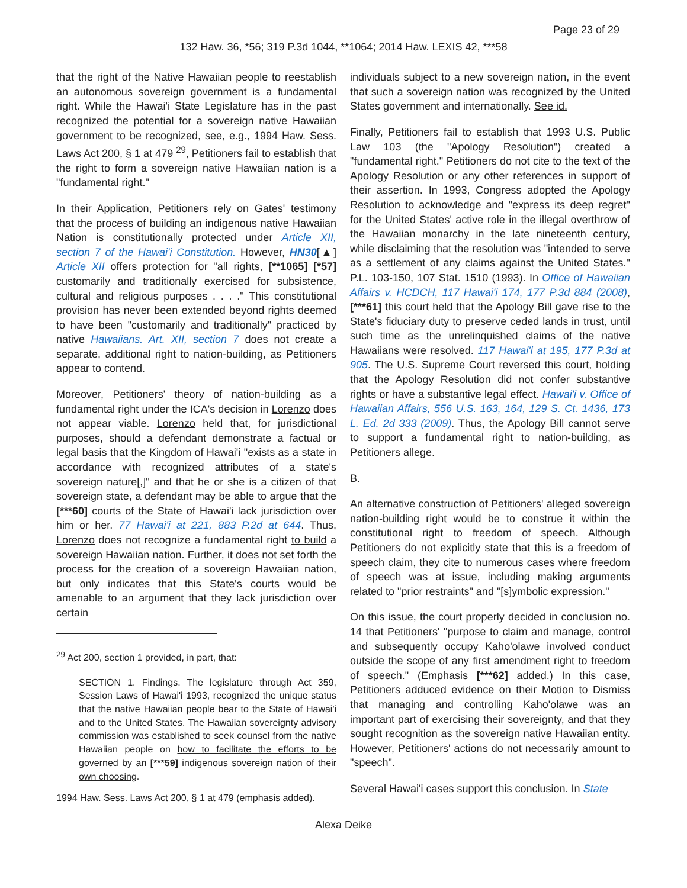Page 23 of 29
132 Haw. 36, *56; 319 P.3d 1044, **1064; 2014 Haw. LEXIS 42, ***58
that the right of the Native Hawaiian people to reestablish an autonomous sovereign government is a fundamental right. While the Hawai'i State Legislature has in the past recognized the potential for a sovereign native Hawaiian government to be recognized, see, e.g., 1994 Haw. Sess. Laws Act 200, § 1 at 479 <sup>29</sup>, Petitioners fail to establish that the right to form a sovereign native Hawaiian nation is a "fundamental right."
In their Application, Petitioners rely on Gates' testimony that the process of building an indigenous native Hawaiian Nation is constitutionally protected under Article XII, section 7 of the Hawai'i Constitution. However, HN30[▲] Article XII offers protection for "all rights, [**1065] [*57] customarily and traditionally exercised for subsistence, cultural and religious purposes . . . ." This constitutional provision has never been extended beyond rights deemed to have been "customarily and traditionally" practiced by native Hawaiians. Art. XII, section 7 does not create a separate, additional right to nation-building, as Petitioners appear to contend.
Moreover, Petitioners' theory of nation-building as a fundamental right under the ICA's decision in Lorenzo does not appear viable. Lorenzo held that, for jurisdictional purposes, should a defendant demonstrate a factual or legal basis that the Kingdom of Hawai'i "exists as a state in accordance with recognized attributes of a state's sovereign nature[,]" and that he or she is a citizen of that sovereign state, a defendant may be able to argue that the [***60] courts of the State of Hawai'i lack jurisdiction over him or her. 77 Hawai'i at 221, 883 P.2d at 644. Thus, Lorenzo does not recognize a fundamental right to build a sovereign Hawaiian nation. Further, it does not set forth the process for the creation of a sovereign Hawaiian nation, but only indicates that this State's courts would be amenable to an argument that they lack jurisdiction over certain
<sup>29</sup> Act 200, section 1 provided, in part, that:
SECTION 1. Findings. The legislature through Act 359, Session Laws of Hawai'i 1993, recognized the unique status that the native Hawaiian people bear to the State of Hawai'i and to the United States. The Hawaiian sovereignty advisory commission was established to seek counsel from the native Hawaiian people on how to facilitate the efforts to be governed by an [***59] indigenous sovereign nation of their own choosing.
1994 Haw. Sess. Laws Act 200, § 1 at 479 (emphasis added).
individuals subject to a new sovereign nation, in the event that such a sovereign nation was recognized by the United States government and internationally. See id.
Finally, Petitioners fail to establish that 1993 U.S. Public Law 103 (the "Apology Resolution") created a "fundamental right." Petitioners do not cite to the text of the Apology Resolution or any other references in support of their assertion. In 1993, Congress adopted the Apology Resolution to acknowledge and "express its deep regret" for the United States' active role in the illegal overthrow of the Hawaiian monarchy in the late nineteenth century, while disclaiming that the resolution was "intended to serve as a settlement of any claims against the United States." P.L. 103-150, 107 Stat. 1510 (1993). In Office of Hawaiian Affairs v. HCDCH, 117 Hawai'i 174, 177 P.3d 884 (2008), [***61] this court held that the Apology Bill gave rise to the State's fiduciary duty to preserve ceded lands in trust, until such time as the unrelinquished claims of the native Hawaiians were resolved. 117 Hawai'i at 195, 177 P.3d at 905. The U.S. Supreme Court reversed this court, holding that the Apology Resolution did not confer substantive rights or have a substantive legal effect. Hawai'i v. Office of Hawaiian Affairs, 556 U.S. 163, 164, 129 S. Ct. 1436, 173 L. Ed. 2d 333 (2009). Thus, the Apology Bill cannot serve to support a fundamental right to nation-building, as Petitioners allege.
B.
An alternative construction of Petitioners' alleged sovereign nation-building right would be to construe it within the constitutional right to freedom of speech. Although Petitioners do not explicitly state that this is a freedom of speech claim, they cite to numerous cases where freedom of speech was at issue, including making arguments related to "prior restraints" and "[s]ymbolic expression."
On this issue, the court properly decided in conclusion no. 14 that Petitioners' "purpose to claim and manage, control and subsequently occupy Kaho'olawe involved conduct outside the scope of any first amendment right to freedom of speech." (Emphasis [***62] added.) In this case, Petitioners adduced evidence on their Motion to Dismiss that managing and controlling Kaho'olawe was an important part of exercising their sovereignty, and that they sought recognition as the sovereign native Hawaiian entity. However, Petitioners' actions do not necessarily amount to "speech".
Several Hawai'i cases support this conclusion. In State
Alexa Deike